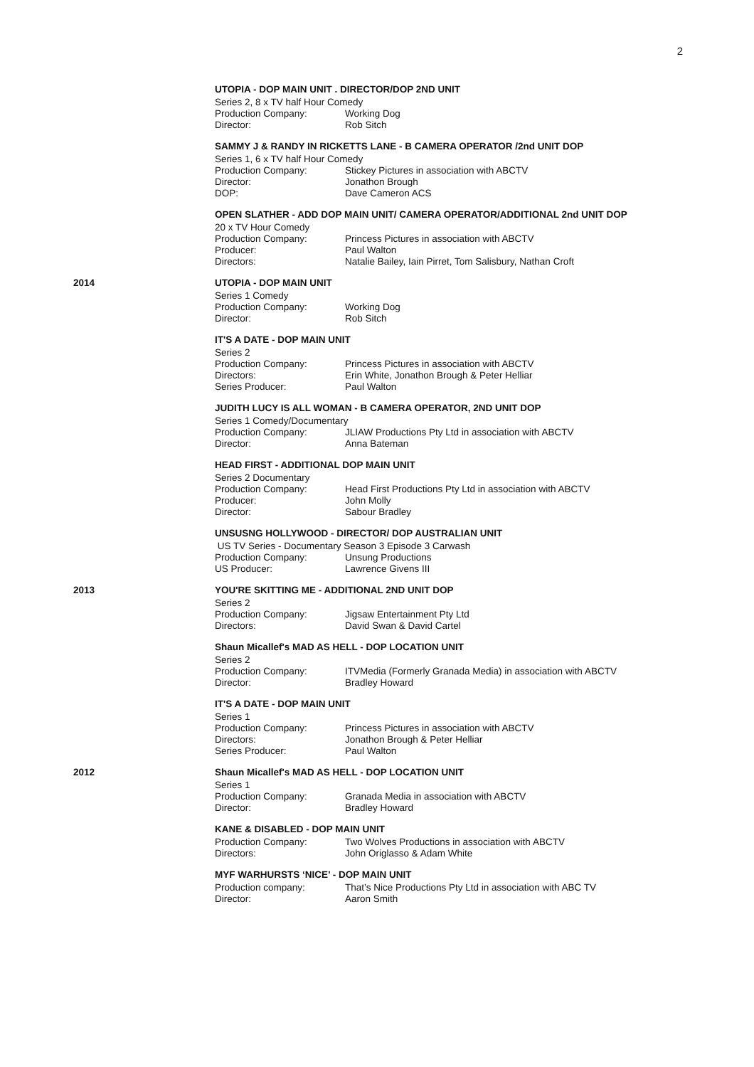2
UTOPIA - DOP MAIN UNIT . DIRECTOR/DOP 2ND UNIT
Series 2, 8 x TV half Hour Comedy
Production Company: Working Dog
Director: Rob Sitch
SAMMY J & RANDY IN RICKETTS LANE - B CAMERA OPERATOR /2nd UNIT DOP
Series 1, 6 x TV half Hour Comedy
Production Company: Stickey Pictures in association with ABCTV
Director: Jonathon Brough
DOP: Dave Cameron ACS
OPEN SLATHER - ADD DOP MAIN UNIT/ CAMERA OPERATOR/ADDITIONAL 2nd UNIT DOP
20 x TV Hour Comedy
Production Company: Princess Pictures in association with ABCTV
Producer: Paul Walton
Directors: Natalie Bailey, Iain Pirret, Tom Salisbury, Nathan Croft
2014 UTOPIA - DOP MAIN UNIT
Series 1 Comedy
Production Company: Working Dog
Director: Rob Sitch
IT'S A DATE - DOP MAIN UNIT
Series 2
Production Company: Princess Pictures in association with ABCTV
Directors: Erin White, Jonathon Brough & Peter Helliar
Series Producer: Paul Walton
JUDITH LUCY IS ALL WOMAN - B CAMERA OPERATOR, 2ND UNIT DOP
Series 1 Comedy/Documentary
Production Company: JLIAW Productions Pty Ltd in association with ABCTV
Director: Anna Bateman
HEAD FIRST - ADDITIONAL DOP MAIN UNIT
Series 2 Documentary
Production Company: Head First Productions Pty Ltd in association with ABCTV
Producer: John Molly
Director: Sabour Bradley
UNSUSNG HOLLYWOOD - DIRECTOR/ DOP AUSTRALIAN UNIT
US TV Series - Documentary Season 3 Episode 3 Carwash
Production Company: Unsung Productions
US Producer: Lawrence Givens III
2013 YOU'RE SKITTING ME - ADDITIONAL 2ND UNIT DOP
Series 2
Production Company: Jigsaw Entertainment Pty Ltd
Directors: David Swan & David Cartel
Shaun Micallef's MAD AS HELL - DOP LOCATION UNIT
Series 2
Production Company: ITVMedia (Formerly Granada Media) in association with ABCTV
Director: Bradley Howard
IT'S A DATE - DOP MAIN UNIT
Series 1
Production Company: Princess Pictures in association with ABCTV
Directors: Jonathon Brough & Peter Helliar
Series Producer: Paul Walton
2012 Shaun Micallef's MAD AS HELL - DOP LOCATION UNIT
Series 1
Production Company: Granada Media in association with ABCTV
Director: Bradley Howard
KANE & DISABLED - DOP MAIN UNIT
Production Company: Two Wolves Productions in association with ABCTV
Directors: John Origlasso & Adam White
MYF WARHURSTS ‘NICE’ - DOP MAIN UNIT
Production company: That’s Nice Productions Pty Ltd in association with ABC TV
Director: Aaron Smith